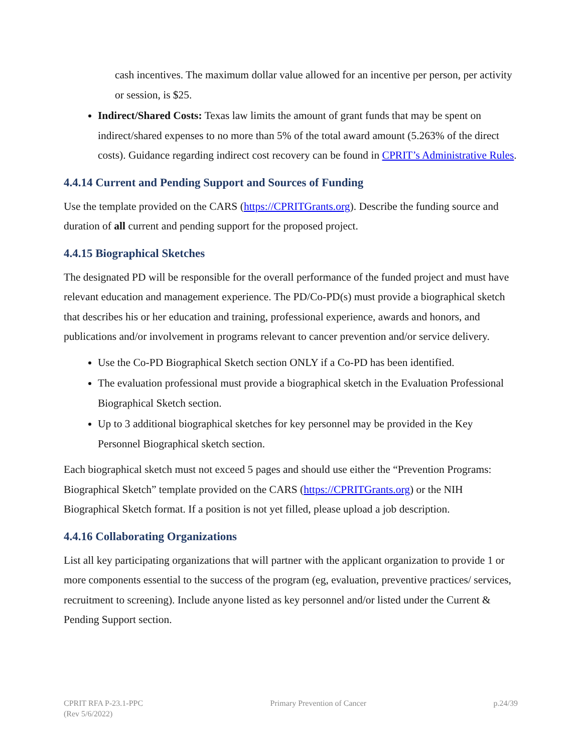cash incentives. The maximum dollar value allowed for an incentive per person, per activity or session, is $25.
Indirect/Shared Costs: Texas law limits the amount of grant funds that may be spent on indirect/shared expenses to no more than 5% of the total award amount (5.263% of the direct costs). Guidance regarding indirect cost recovery can be found in CPRIT’s Administrative Rules.
4.4.14 Current and Pending Support and Sources of Funding
Use the template provided on the CARS (https://CPRITGrants.org). Describe the funding source and duration of all current and pending support for the proposed project.
4.4.15 Biographical Sketches
The designated PD will be responsible for the overall performance of the funded project and must have relevant education and management experience. The PD/Co-PD(s) must provide a biographical sketch that describes his or her education and training, professional experience, awards and honors, and publications and/or involvement in programs relevant to cancer prevention and/or service delivery.
Use the Co-PD Biographical Sketch section ONLY if a Co-PD has been identified.
The evaluation professional must provide a biographical sketch in the Evaluation Professional Biographical Sketch section.
Up to 3 additional biographical sketches for key personnel may be provided in the Key Personnel Biographical sketch section.
Each biographical sketch must not exceed 5 pages and should use either the “Prevention Programs: Biographical Sketch” template provided on the CARS (https://CPRITGrants.org) or the NIH Biographical Sketch format. If a position is not yet filled, please upload a job description.
4.4.16 Collaborating Organizations
List all key participating organizations that will partner with the applicant organization to provide 1 or more components essential to the success of the program (eg, evaluation, preventive practices/ services, recruitment to screening). Include anyone listed as key personnel and/or listed under the Current & Pending Support section.
CPRIT RFA P-23.1-PPC
(Rev 5/6/2022)
Primary Prevention of Cancer p.24/39